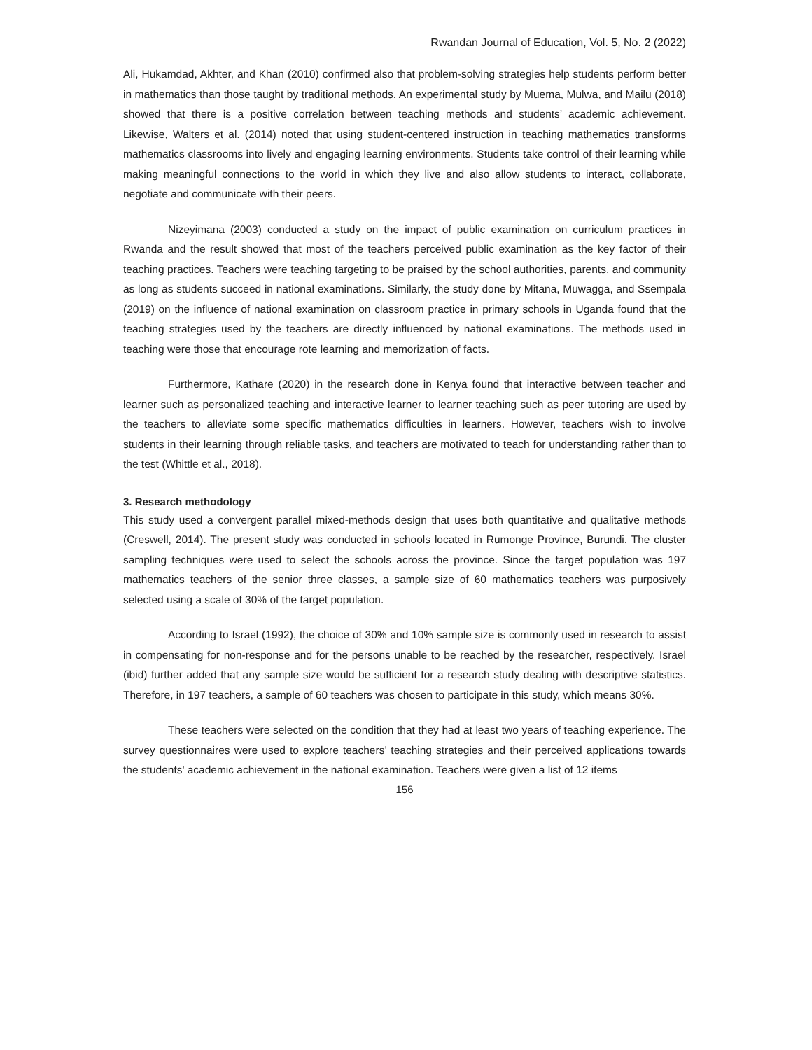Rwandan Journal of Education, Vol. 5, No. 2 (2022)
Ali, Hukamdad, Akhter, and Khan (2010) confirmed also that problem-solving strategies help students perform better in mathematics than those taught by traditional methods. An experimental study by Muema, Mulwa, and Mailu (2018) showed that there is a positive correlation between teaching methods and students’ academic achievement. Likewise, Walters et al. (2014) noted that using student-centered instruction in teaching mathematics transforms mathematics classrooms into lively and engaging learning environments. Students take control of their learning while making meaningful connections to the world in which they live and also allow students to interact, collaborate, negotiate and communicate with their peers.
Nizeyimana (2003) conducted a study on the impact of public examination on curriculum practices in Rwanda and the result showed that most of the teachers perceived public examination as the key factor of their teaching practices. Teachers were teaching targeting to be praised by the school authorities, parents, and community as long as students succeed in national examinations. Similarly, the study done by Mitana, Muwagga, and Ssempala (2019) on the influence of national examination on classroom practice in primary schools in Uganda found that the teaching strategies used by the teachers are directly influenced by national examinations. The methods used in teaching were those that encourage rote learning and memorization of facts.
Furthermore, Kathare (2020) in the research done in Kenya found that interactive between teacher and learner such as personalized teaching and interactive learner to learner teaching such as peer tutoring are used by the teachers to alleviate some specific mathematics difficulties in learners. However, teachers wish to involve students in their learning through reliable tasks, and teachers are motivated to teach for understanding rather than to the test (Whittle et al., 2018).
3. Research methodology
This study used a convergent parallel mixed-methods design that uses both quantitative and qualitative methods (Creswell, 2014). The present study was conducted in schools located in Rumonge Province, Burundi. The cluster sampling techniques were used to select the schools across the province. Since the target population was 197 mathematics teachers of the senior three classes, a sample size of 60 mathematics teachers was purposively selected using a scale of 30% of the target population.
According to Israel (1992), the choice of 30% and 10% sample size is commonly used in research to assist in compensating for non-response and for the persons unable to be reached by the researcher, respectively. Israel (ibid) further added that any sample size would be sufficient for a research study dealing with descriptive statistics. Therefore, in 197 teachers, a sample of 60 teachers was chosen to participate in this study, which means 30%.
These teachers were selected on the condition that they had at least two years of teaching experience. The survey questionnaires were used to explore teachers’ teaching strategies and their perceived applications towards the students' academic achievement in the national examination. Teachers were given a list of 12 items
156